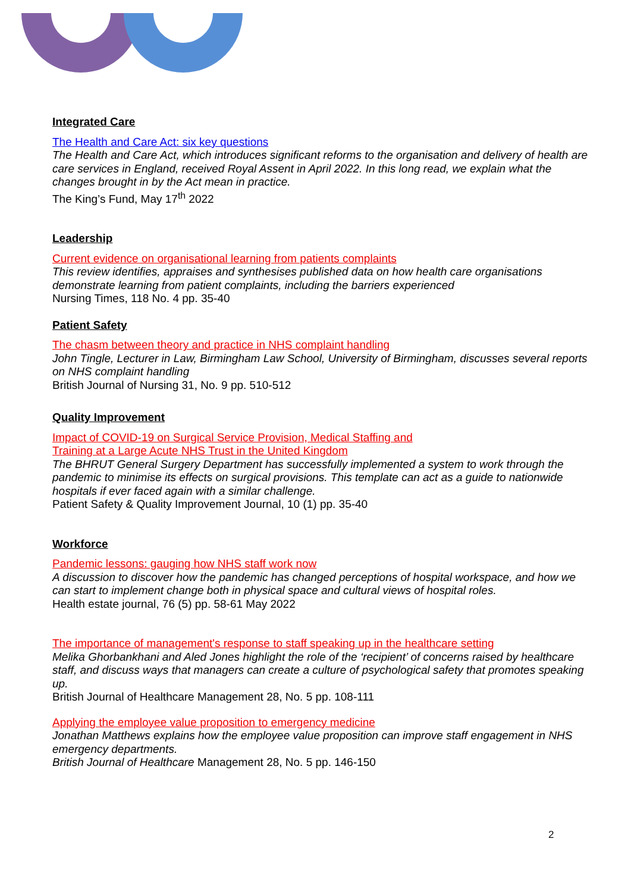Integrated Care
The Health and Care Act: six key questions
The Health and Care Act, which introduces significant reforms to the organisation and delivery of health are care services in England, received Royal Assent in April 2022. In this long read, we explain what the changes brought in by the Act mean in practice.
The King’s Fund, May 17<sup>th</sup> 2022
Leadership
Current evidence on organisational learning from patients complaints
This review identifies, appraises and synthesises published data on how health care organisations demonstrate learning from patient complaints, including the barriers experienced
Nursing Times, 118 No. 4 pp. 35-40
Patient Safety
The chasm between theory and practice in NHS complaint handling
John Tingle, Lecturer in Law, Birmingham Law School, University of Birmingham, discusses several reports on NHS complaint handling
British Journal of Nursing 31, No. 9 pp. 510-512
Quality Improvement
Impact of COVID-19 on Surgical Service Provision, Medical Staffing and
Training at a Large Acute NHS Trust in the United Kingdom
The BHRUT General Surgery Department has successfully implemented a system to work through the pandemic to minimise its effects on surgical provisions. This template can act as a guide to nationwide hospitals if ever faced again with a similar challenge.
Patient Safety & Quality Improvement Journal, 10 (1) pp. 35-40
Workforce
Pandemic lessons: gauging how NHS staff work now
A discussion to discover how the pandemic has changed perceptions of hospital workspace, and how we can start to implement change both in physical space and cultural views of hospital roles.
Health estate journal, 76 (5) pp. 58-61 May 2022
The importance of management's response to staff speaking up in the healthcare setting
Melika Ghorbankhani and Aled Jones highlight the role of the ‘recipient’ of concerns raised by healthcare staff, and discuss ways that managers can create a culture of psychological safety that promotes speaking up.
British Journal of Healthcare Management 28, No. 5 pp. 108-111
Applying the employee value proposition to emergency medicine
Jonathan Matthews explains how the employee value proposition can improve staff engagement in NHS emergency departments.
British Journal of Healthcare Management 28, No. 5 pp. 146-150
2